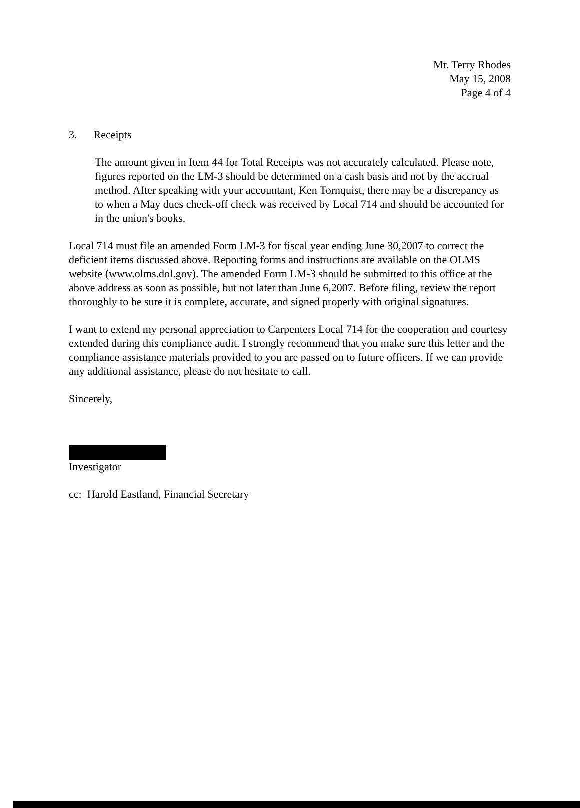Mr. Terry Rhodes
May 15, 2008
Page 4 of 4
3. Receipts
The amount given in Item 44 for Total Receipts was not accurately calculated. Please note, figures reported on the LM-3 should be determined on a cash basis and not by the accrual method. After speaking with your accountant, Ken Tornquist, there may be a discrepancy as to when a May dues check-off check was received by Local 714 and should be accounted for in the union's books.
Local 714 must file an amended Form LM-3 for fiscal year ending June 30,2007 to correct the deficient items discussed above. Reporting forms and instructions are available on the OLMS website (www.olms.dol.gov). The amended Form LM-3 should be submitted to this office at the above address as soon as possible, but not later than June 6,2007. Before filing, review the report thoroughly to be sure it is complete, accurate, and signed properly with original signatures.
I want to extend my personal appreciation to Carpenters Local 714 for the cooperation and courtesy extended during this compliance audit. I strongly recommend that you make sure this letter and the compliance assistance materials provided to you are passed on to future officers. If we can provide any additional assistance, please do not hesitate to call.
Sincerely,
Investigator
cc: Harold Eastland, Financial Secretary